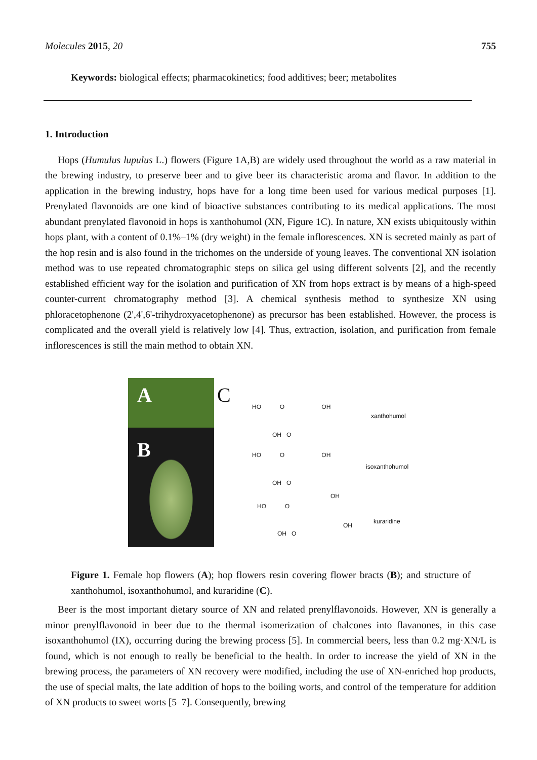Molecules 2015, 20 755
Keywords: biological effects; pharmacokinetics; food additives; beer; metabolites
1. Introduction
Hops (Humulus lupulus L.) flowers (Figure 1A,B) are widely used throughout the world as a raw material in the brewing industry, to preserve beer and to give beer its characteristic aroma and flavor. In addition to the application in the brewing industry, hops have for a long time been used for various medical purposes [1]. Prenylated flavonoids are one kind of bioactive substances contributing to its medical applications. The most abundant prenylated flavonoid in hops is xanthohumol (XN, Figure 1C). In nature, XN exists ubiquitously within hops plant, with a content of 0.1%–1% (dry weight) in the female inflorescences. XN is secreted mainly as part of the hop resin and is also found in the trichomes on the underside of young leaves. The conventional XN isolation method was to use repeated chromatographic steps on silica gel using different solvents [2], and the recently established efficient way for the isolation and purification of XN from hops extract is by means of a high-speed counter-current chromatography method [3]. A chemical synthesis method to synthesize XN using phloracetophenone (2',4',6'-trihydroxyacetophenone) as precursor has been established. However, the process is complicated and the overall yield is relatively low [4]. Thus, extraction, isolation, and purification from female inflorescences is still the main method to obtain XN.
A
B
C
HO O OH
OH O
xanthohumol
HO O OH
OH O
isoxanthohumol
OH
HO O
OH
OH O
kuraridine
Figure 1. Female hop flowers (A); hop flowers resin covering flower bracts (B); and structure of xanthohumol, isoxanthohumol, and kuraridine (C).
Beer is the most important dietary source of XN and related prenylflavonoids. However, XN is generally a minor prenylflavonoid in beer due to the thermal isomerization of chalcones into flavanones, in this case isoxanthohumol (IX), occurring during the brewing process [5]. In commercial beers, less than 0.2 mg·XN/L is found, which is not enough to really be beneficial to the health. In order to increase the yield of XN in the brewing process, the parameters of XN recovery were modified, including the use of XN-enriched hop products, the use of special malts, the late addition of hops to the boiling worts, and control of the temperature for addition of XN products to sweet worts [5–7]. Consequently, brewing